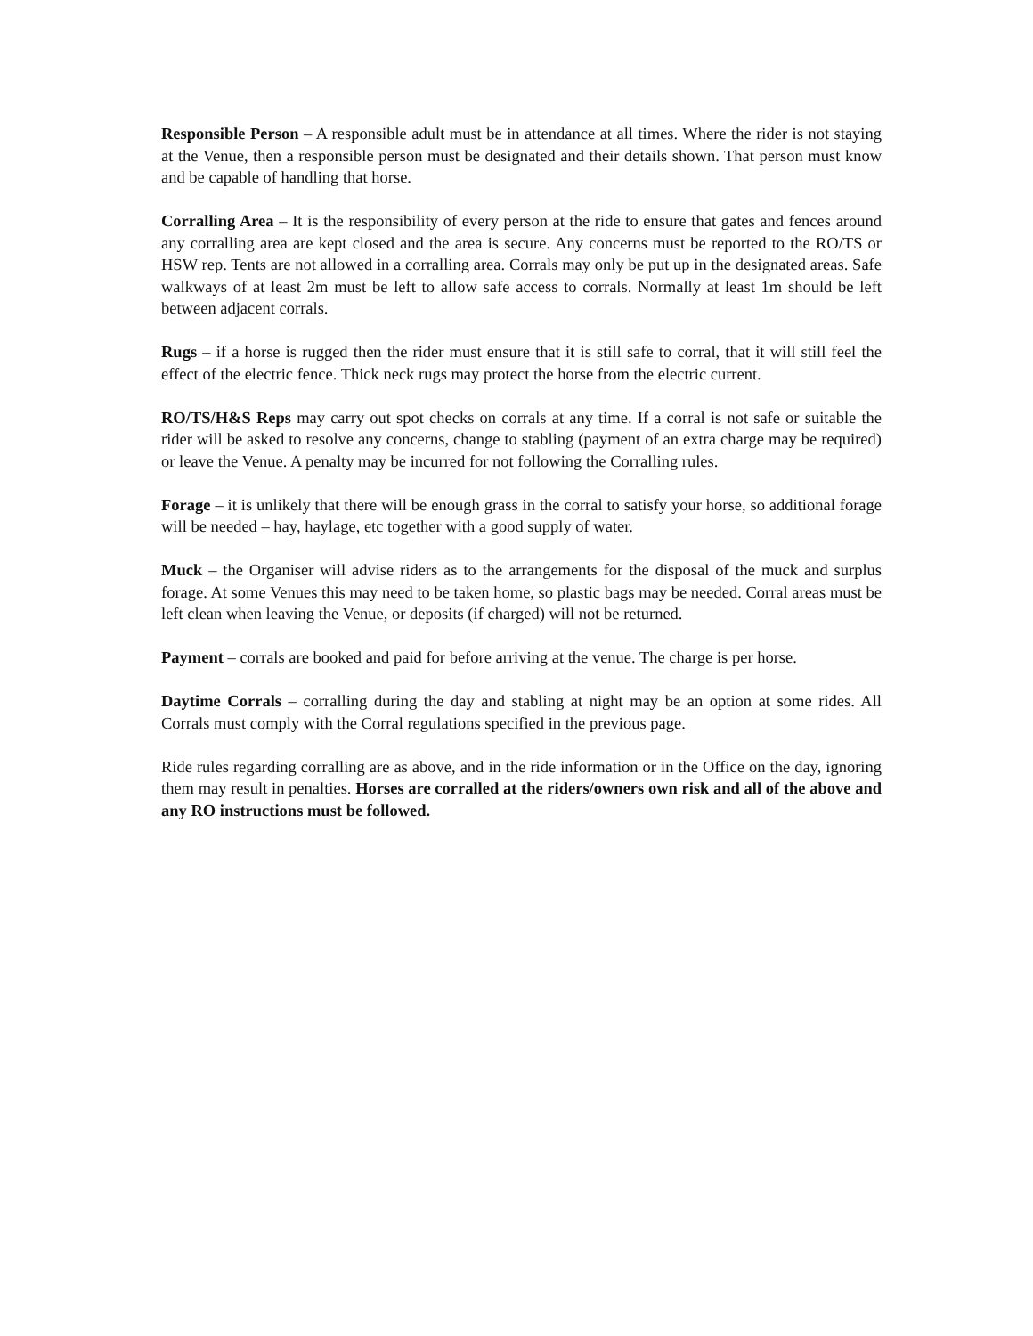Responsible Person – A responsible adult must be in attendance at all times. Where the rider is not staying at the Venue, then a responsible person must be designated and their details shown. That person must know and be capable of handling that horse.
Corralling Area – It is the responsibility of every person at the ride to ensure that gates and fences around any corralling area are kept closed and the area is secure. Any concerns must be reported to the RO/TS or HSW rep. Tents are not allowed in a corralling area. Corrals may only be put up in the designated areas. Safe walkways of at least 2m must be left to allow safe access to corrals. Normally at least 1m should be left between adjacent corrals.
Rugs – if a horse is rugged then the rider must ensure that it is still safe to corral, that it will still feel the effect of the electric fence. Thick neck rugs may protect the horse from the electric current.
RO/TS/H&S Reps may carry out spot checks on corrals at any time. If a corral is not safe or suitable the rider will be asked to resolve any concerns, change to stabling (payment of an extra charge may be required) or leave the Venue. A penalty may be incurred for not following the Corralling rules.
Forage – it is unlikely that there will be enough grass in the corral to satisfy your horse, so additional forage will be needed – hay, haylage, etc together with a good supply of water.
Muck – the Organiser will advise riders as to the arrangements for the disposal of the muck and surplus forage. At some Venues this may need to be taken home, so plastic bags may be needed. Corral areas must be left clean when leaving the Venue, or deposits (if charged) will not be returned.
Payment – corrals are booked and paid for before arriving at the venue. The charge is per horse.
Daytime Corrals – corralling during the day and stabling at night may be an option at some rides. All Corrals must comply with the Corral regulations specified in the previous page.
Ride rules regarding corralling are as above, and in the ride information or in the Office on the day, ignoring them may result in penalties. Horses are corralled at the riders/owners own risk and all of the above and any RO instructions must be followed.